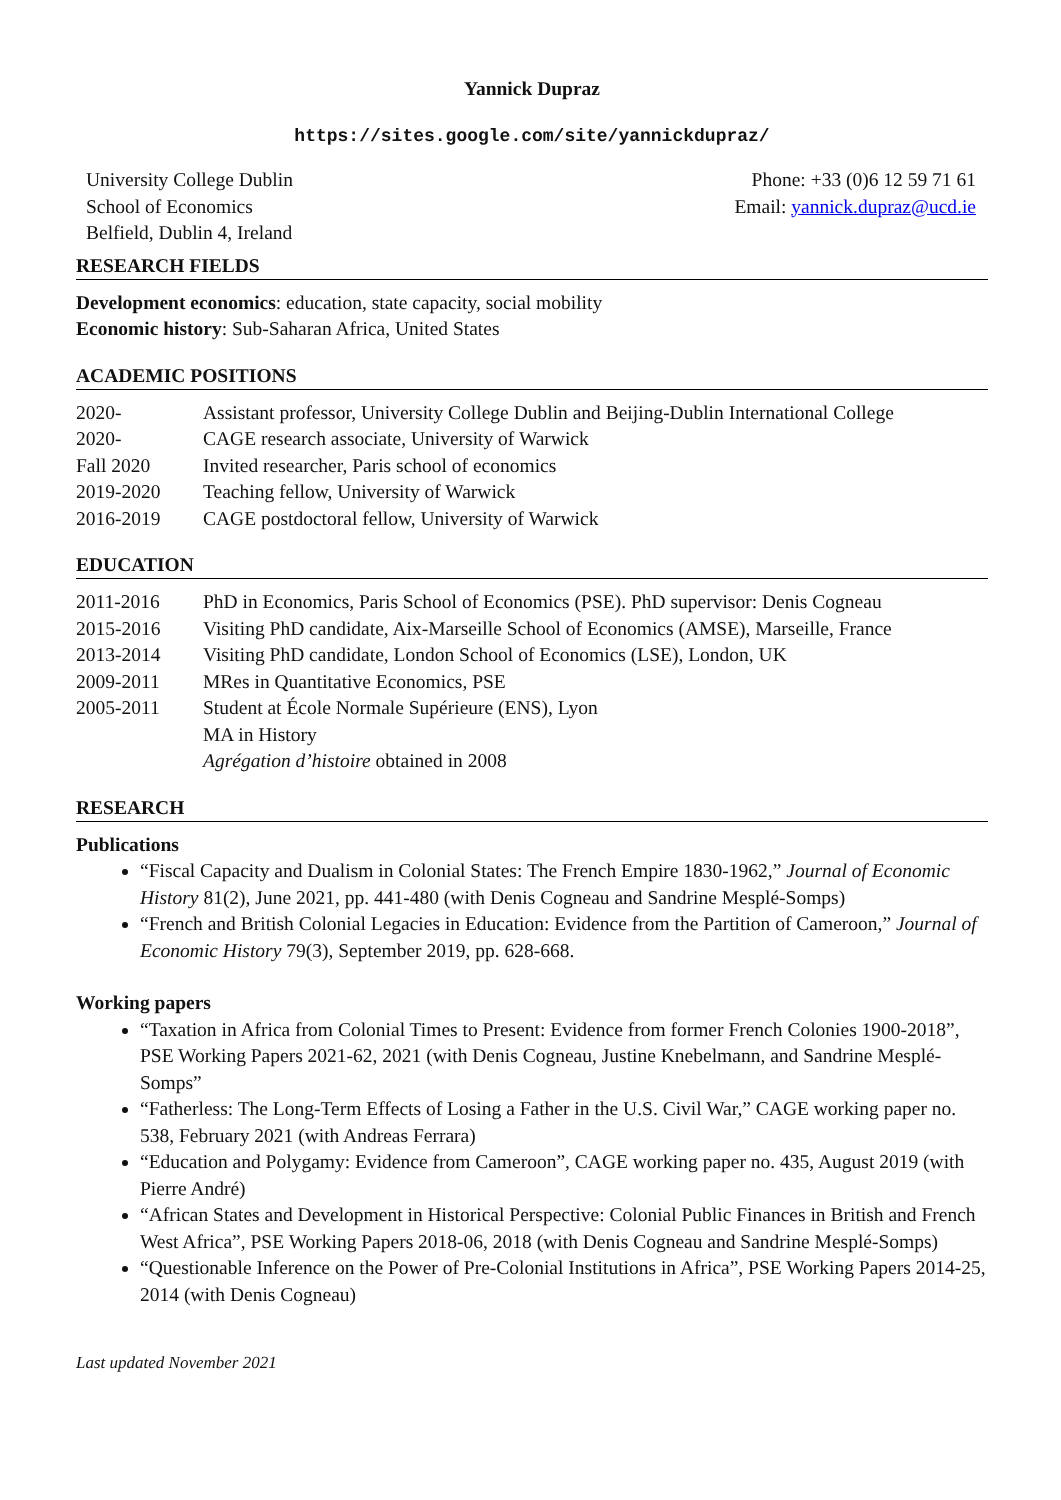Yannick Dupraz
https://sites.google.com/site/yannickdupraz/
University College Dublin
School of Economics
Belfield, Dublin 4, Ireland
Phone: +33 (0)6 12 59 71 61
Email: yannick.dupraz@ucd.ie
RESEARCH FIELDS
Development economics: education, state capacity, social mobility
Economic history: Sub-Saharan Africa, United States
ACADEMIC POSITIONS
2020- Assistant professor, University College Dublin and Beijing-Dublin International College
2020- CAGE research associate, University of Warwick
Fall 2020 Invited researcher, Paris school of economics
2019-2020 Teaching fellow, University of Warwick
2016-2019 CAGE postdoctoral fellow, University of Warwick
EDUCATION
2011-2016 PhD in Economics, Paris School of Economics (PSE). PhD supervisor: Denis Cogneau
2015-2016 Visiting PhD candidate, Aix-Marseille School of Economics (AMSE), Marseille, France
2013-2014 Visiting PhD candidate, London School of Economics (LSE), London, UK
2009-2011 MRes in Quantitative Economics, PSE
2005-2011 Student at École Normale Supérieure (ENS), Lyon
MA in History
Agrégation d’histoire obtained in 2008
RESEARCH
Publications
“Fiscal Capacity and Dualism in Colonial States: The French Empire 1830-1962,” Journal of Economic History 81(2), June 2021, pp. 441-480 (with Denis Cogneau and Sandrine Mesplé-Somps)
“French and British Colonial Legacies in Education: Evidence from the Partition of Cameroon,” Journal of Economic History 79(3), September 2019, pp. 628-668.
Working papers
“Taxation in Africa from Colonial Times to Present: Evidence from former French Colonies 1900-2018”, PSE Working Papers 2021-62, 2021 (with Denis Cogneau, Justine Knebelmann, and Sandrine Mesplé-Somps”
“Fatherless: The Long-Term Effects of Losing a Father in the U.S. Civil War,” CAGE working paper no. 538, February 2021 (with Andreas Ferrara)
“Education and Polygamy: Evidence from Cameroon”, CAGE working paper no. 435, August 2019 (with Pierre André)
“African States and Development in Historical Perspective: Colonial Public Finances in British and French West Africa”, PSE Working Papers 2018-06, 2018 (with Denis Cogneau and Sandrine Mesplé-Somps)
“Questionable Inference on the Power of Pre-Colonial Institutions in Africa”, PSE Working Papers 2014-25, 2014 (with Denis Cogneau)
Last updated November 2021